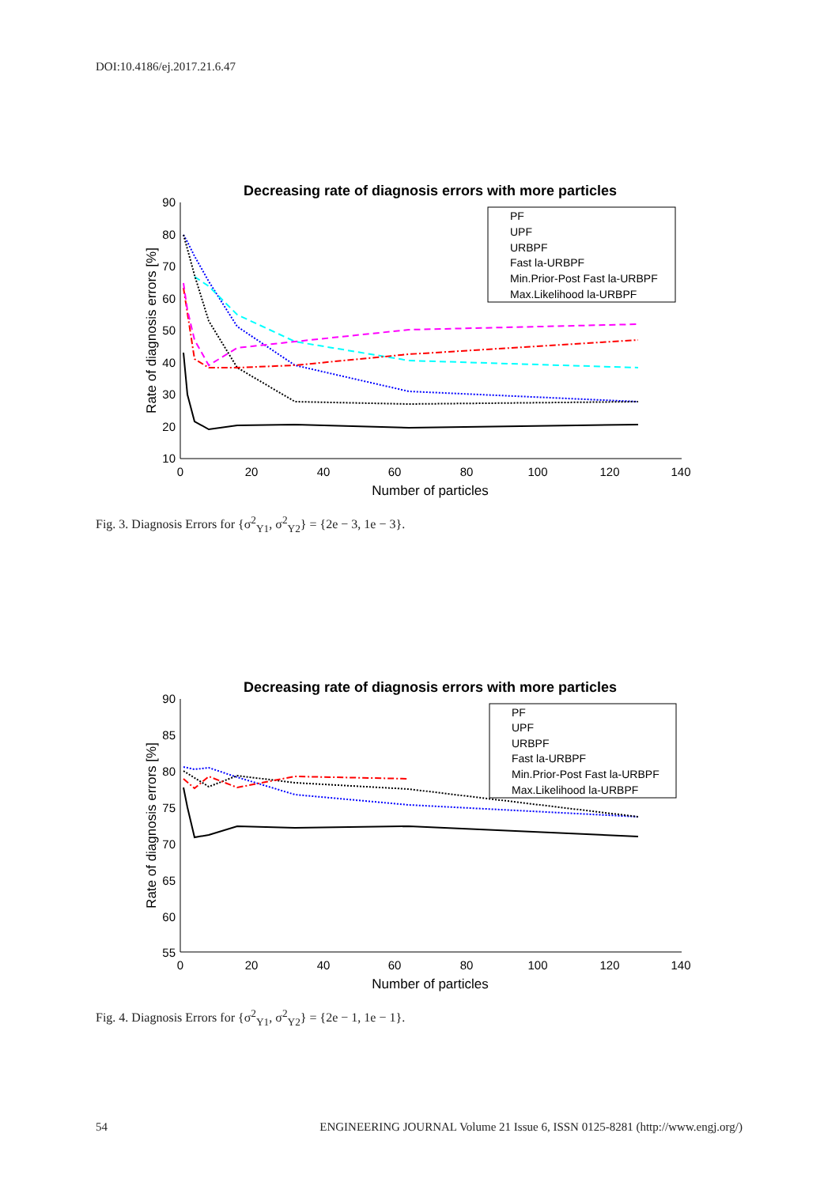DOI:10.4186/ej.2017.21.6.47
Decreasing rate of diagnosis errors with more particles
90
80
70
60
50
40
30
20
10
0
20
40
60
80
100
120
140
Number of particles
Rate of diagnosis errors [%]
PF
UPF
URBPF
Fast la-URBPF
Min.Prior-Post Fast la-URBPF
Max.Likelihood la-URBPF
Fig. 3. Diagnosis Errors for {σ<sup>2</sup><sub>Y1</sub>, σ<sup>2</sup><sub>Y2</sub>} = {2e − 3, 1e − 3}.
Decreasing rate of diagnosis errors with more particles
90
85
80
75
70
65
60
55
0
20
40
60
80
100
120
140
Number of particles
Rate of diagnosis errors [%]
PF
UPF
URBPF
Fast la-URBPF
Min.Prior-Post Fast la-URBPF
Max.Likelihood la-URBPF
Fig. 4. Diagnosis Errors for {σ<sup>2</sup><sub>Y1</sub>, σ<sup>2</sup><sub>Y2</sub>} = {2e − 1, 1e − 1}.
54 ENGINEERING JOURNAL Volume 21 Issue 6, ISSN 0125-8281 (http://www.engj.org/)